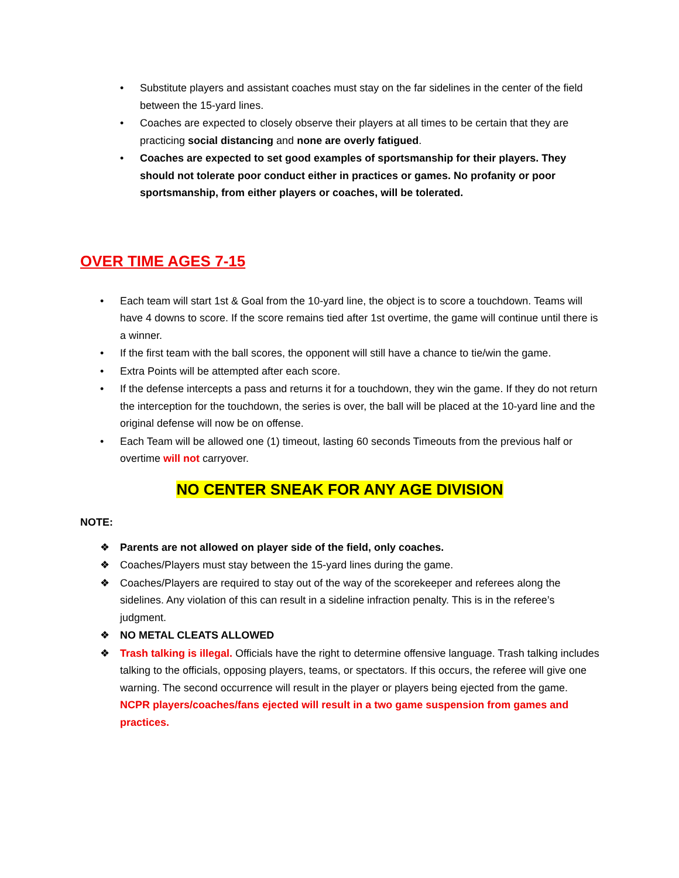• Substitute players and assistant coaches must stay on the far sidelines in the center of the field between the 15-yard lines.
• Coaches are expected to closely observe their players at all times to be certain that they are practicing social distancing and none are overly fatigued.
• Coaches are expected to set good examples of sportsmanship for their players. They should not tolerate poor conduct either in practices or games. No profanity or poor sportsmanship, from either players or coaches, will be tolerated.
OVER TIME AGES 7-15
• Each team will start 1st & Goal from the 10-yard line, the object is to score a touchdown. Teams will have 4 downs to score. If the score remains tied after 1st overtime, the game will continue until there is a winner.
• If the first team with the ball scores, the opponent will still have a chance to tie/win the game.
• Extra Points will be attempted after each score.
• If the defense intercepts a pass and returns it for a touchdown, they win the game. If they do not return the interception for the touchdown, the series is over, the ball will be placed at the 10-yard line and the original defense will now be on offense.
• Each Team will be allowed one (1) timeout, lasting 60 seconds Timeouts from the previous half or overtime will not carryover.
NO CENTER SNEAK FOR ANY AGE DIVISION
NOTE:
❖ Parents are not allowed on player side of the field, only coaches.
❖ Coaches/Players must stay between the 15-yard lines during the game.
❖ Coaches/Players are required to stay out of the way of the scorekeeper and referees along the sidelines. Any violation of this can result in a sideline infraction penalty. This is in the referee’s judgment.
❖ NO METAL CLEATS ALLOWED
❖ Trash talking is illegal. Officials have the right to determine offensive language. Trash talking includes talking to the officials, opposing players, teams, or spectators. If this occurs, the referee will give one warning. The second occurrence will result in the player or players being ejected from the game. NCPR players/coaches/fans ejected will result in a two game suspension from games and practices.